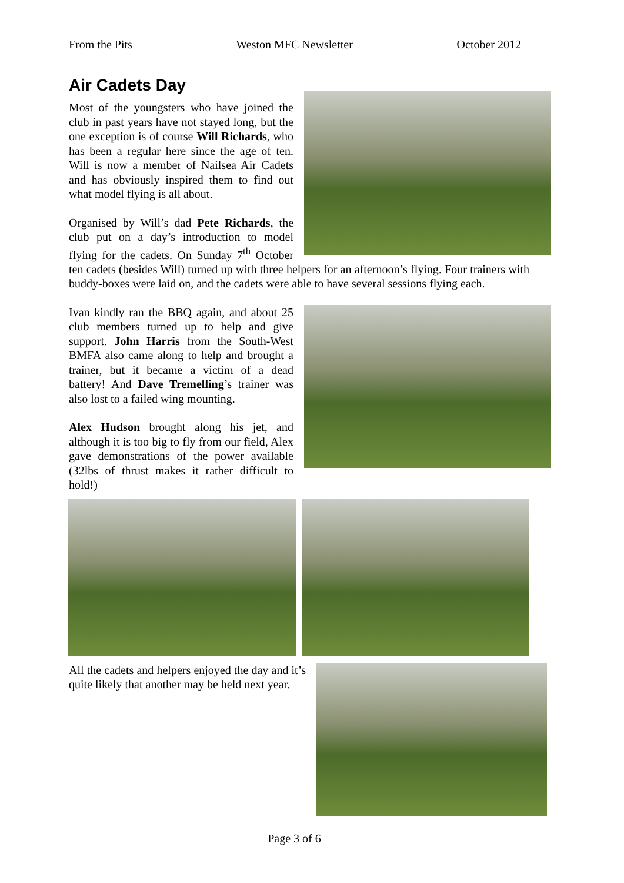From the Pits Weston MFC Newsletter October 2012
Air Cadets Day
Most of the youngsters who have joined the club in past years have not stayed long, but the one exception is of course Will Richards, who has been a regular here since the age of ten. Will is now a member of Nailsea Air Cadets and has obviously inspired them to find out what model flying is all about.
Organised by Will’s dad Pete Richards, the club put on a day’s introduction to model flying for the cadets. On Sunday 7<sup>th</sup> October ten cadets (besides Will) turned up with three helpers for an afternoon’s flying. Four trainers with buddy-boxes were laid on, and the cadets were able to have several sessions flying each.
Ivan kindly ran the BBQ again, and about 25 club members turned up to help and give support. John Harris from the South-West BMFA also came along to help and brought a trainer, but it became a victim of a dead battery! And Dave Tremelling’s trainer was also lost to a failed wing mounting.
Alex Hudson brought along his jet, and although it is too big to fly from our field, Alex gave demonstrations of the power available (32lbs of thrust makes it rather difficult to hold!)
All the cadets and helpers enjoyed the day and it’s quite likely that another may be held next year.
Page 3 of 6